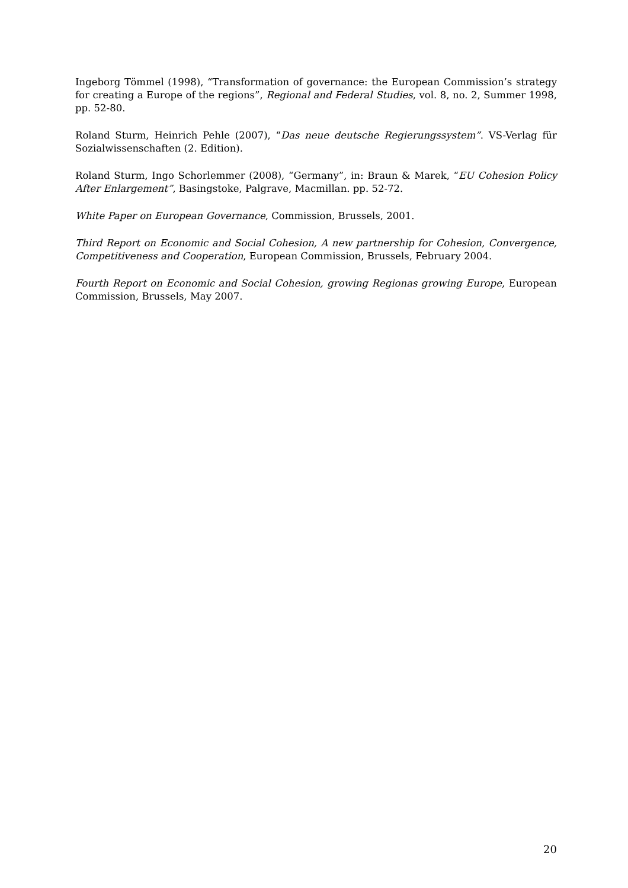Ingeborg Tömmel (1998), “Transformation of governance: the European Commission’s strategy for creating a Europe of the regions”, Regional and Federal Studies, vol. 8, no. 2, Summer 1998, pp. 52-80.
Roland Sturm, Heinrich Pehle (2007), “Das neue deutsche Regierungssystem”. VS-Verlag für Sozialwissenschaften (2. Edition).
Roland Sturm, Ingo Schorlemmer (2008), “Germany”, in: Braun & Marek, “EU Cohesion Policy After Enlargement”, Basingstoke, Palgrave, Macmillan. pp. 52-72.
White Paper on European Governance, Commission, Brussels, 2001.
Third Report on Economic and Social Cohesion, A new partnership for Cohesion, Convergence, Competitiveness and Cooperation, European Commission, Brussels, February 2004.
Fourth Report on Economic and Social Cohesion, growing Regionas growing Europe, European Commission, Brussels, May 2007.
20